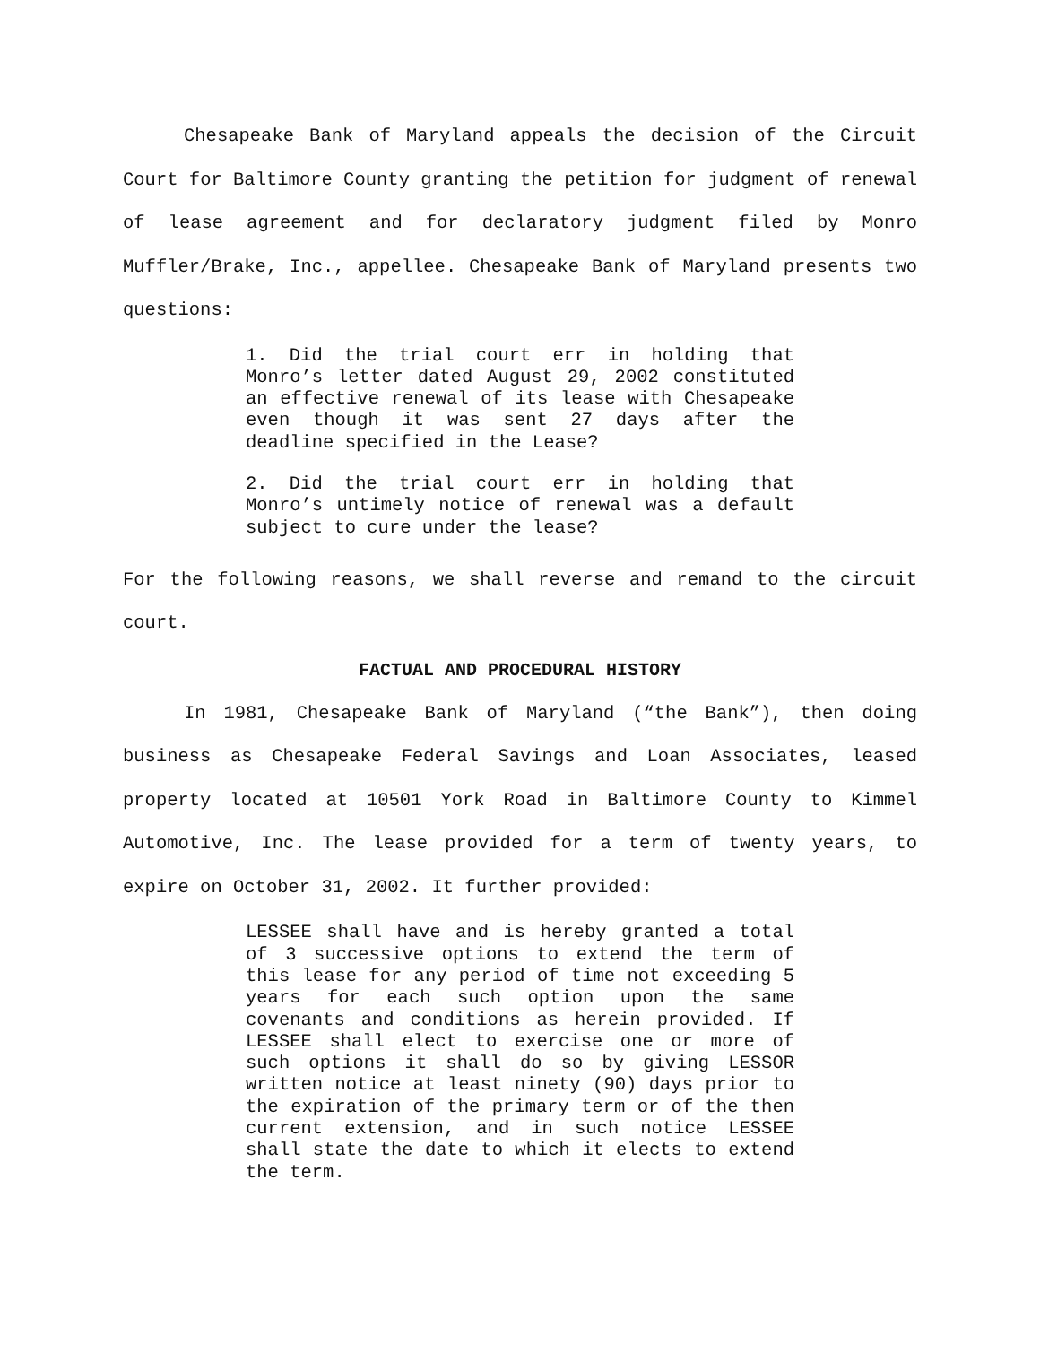Chesapeake Bank of Maryland appeals the decision of the Circuit Court for Baltimore County granting the petition for judgment of renewal of lease agreement and for declaratory judgment filed by Monro Muffler/Brake, Inc., appellee. Chesapeake Bank of Maryland presents two questions:
1. Did the trial court err in holding that Monro’s letter dated August 29, 2002 constituted an effective renewal of its lease with Chesapeake even though it was sent 27 days after the deadline specified in the Lease?
2. Did the trial court err in holding that Monro’s untimely notice of renewal was a default subject to cure under the lease?
For the following reasons, we shall reverse and remand to the circuit court.
FACTUAL AND PROCEDURAL HISTORY
In 1981, Chesapeake Bank of Maryland (“the Bank”), then doing business as Chesapeake Federal Savings and Loan Associates, leased property located at 10501 York Road in Baltimore County to Kimmel Automotive, Inc. The lease provided for a term of twenty years, to expire on October 31, 2002. It further provided:
LESSEE shall have and is hereby granted a total of 3 successive options to extend the term of this lease for any period of time not exceeding 5 years for each such option upon the same covenants and conditions as herein provided. If LESSEE shall elect to exercise one or more of such options it shall do so by giving LESSOR written notice at least ninety (90) days prior to the expiration of the primary term or of the then current extension, and in such notice LESSEE shall state the date to which it elects to extend the term.